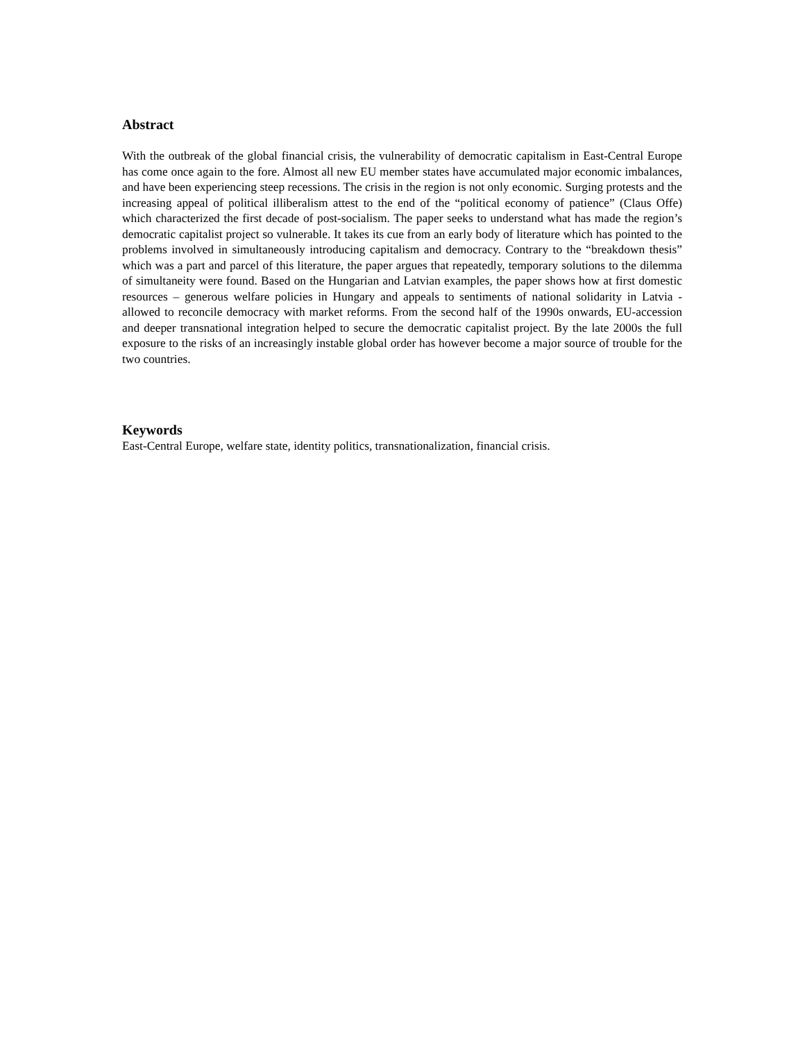Abstract
With the outbreak of the global financial crisis, the vulnerability of democratic capitalism in East-Central Europe has come once again to the fore. Almost all new EU member states have accumulated major economic imbalances, and have been experiencing steep recessions. The crisis in the region is not only economic. Surging protests and the increasing appeal of political illiberalism attest to the end of the “political economy of patience” (Claus Offe) which characterized the first decade of post-socialism. The paper seeks to understand what has made the region’s democratic capitalist project so vulnerable. It takes its cue from an early body of literature which has pointed to the problems involved in simultaneously introducing capitalism and democracy. Contrary to the “breakdown thesis” which was a part and parcel of this literature, the paper argues that repeatedly, temporary solutions to the dilemma of simultaneity were found. Based on the Hungarian and Latvian examples, the paper shows how at first domestic resources – generous welfare policies in Hungary and appeals to sentiments of national solidarity in Latvia - allowed to reconcile democracy with market reforms. From the second half of the 1990s onwards, EU-accession and deeper transnational integration helped to secure the democratic capitalist project. By the late 2000s the full exposure to the risks of an increasingly instable global order has however become a major source of trouble for the two countries.
Keywords
East-Central Europe, welfare state, identity politics, transnationalization, financial crisis.